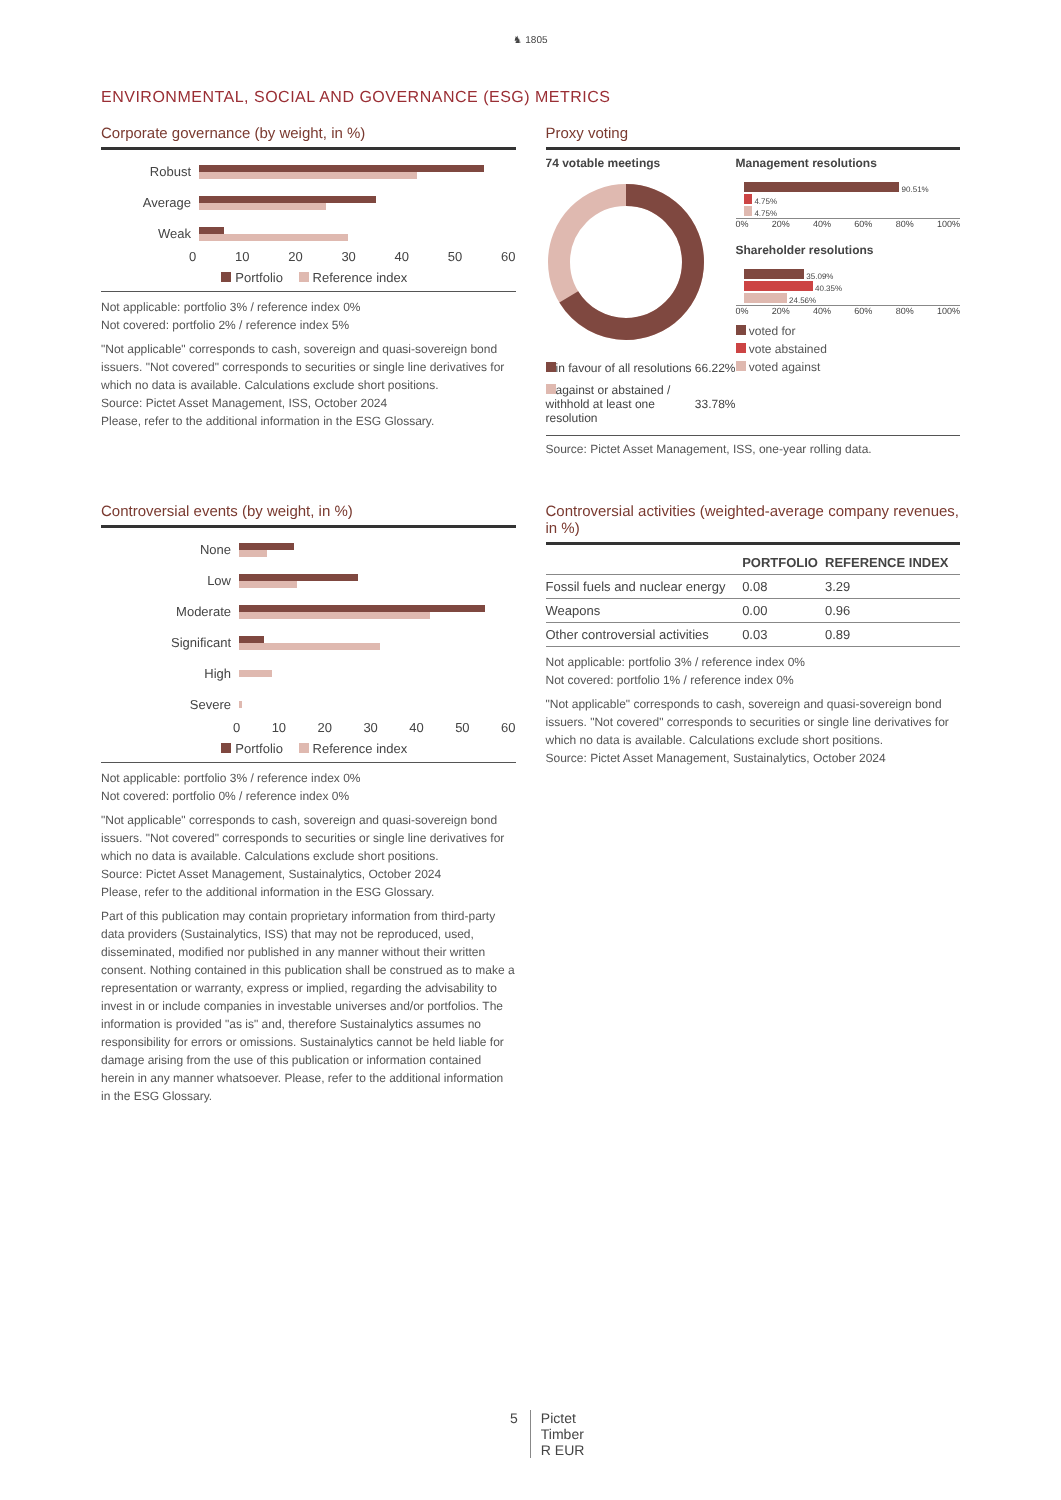♞ 1805
ENVIRONMENTAL, SOCIAL AND GOVERNANCE (ESG) METRICS
Corporate governance (by weight, in %)
Robust
Average
Weak
0 10 20 30 40 50 60
Portfolio Reference index
Not applicable: portfolio 3% / reference index 0%
Not covered: portfolio 2% / reference index 5%
"Not applicable" corresponds to cash, sovereign and quasi-sovereign bond issuers. "Not covered" corresponds to securities or single line derivatives for which no data is available. Calculations exclude short positions.
Source: Pictet Asset Management, ISS, October 2024
Please, refer to the additional information in the ESG Glossary.
Proxy voting
74 votable meetings
| in favour of all resolutions | 66.22% |
| against or abstained / withhold at least one resolution | 33.78% |
Management resolutions
90.51%
4.75%
4.75%
0% 20% 40% 60% 80% 100%
Shareholder resolutions
35.09%
40.35%
24.56%
0% 20% 40% 60% 80% 100%
voted for
vote abstained
voted against
Source: Pictet Asset Management, ISS, one-year rolling data.
Controversial events (by weight, in %)
None
Low
Moderate
Significant
High
Severe
0 10 20 30 40 50 60
Portfolio Reference index
Not applicable: portfolio 3% / reference index 0%
Not covered: portfolio 0% / reference index 0%
"Not applicable" corresponds to cash, sovereign and quasi-sovereign bond issuers. "Not covered" corresponds to securities or single line derivatives for which no data is available. Calculations exclude short positions.
Source: Pictet Asset Management, Sustainalytics, October 2024
Please, refer to the additional information in the ESG Glossary.
Part of this publication may contain proprietary information from third-party data providers (Sustainalytics, ISS) that may not be reproduced, used, disseminated, modified nor published in any manner without their written consent. Nothing contained in this publication shall be construed as to make a representation or warranty, express or implied, regarding the advisability to invest in or include companies in investable universes and/or portfolios. The information is provided "as is" and, therefore Sustainalytics assumes no responsibility for errors or omissions. Sustainalytics cannot be held liable for damage arising from the use of this publication or information contained herein in any manner whatsoever. Please, refer to the additional information in the ESG Glossary.
Controversial activities (weighted-average company revenues, in %)
| | PORTFOLIO | REFERENCE INDEX |
| --- | --- | --- |
| Fossil fuels and nuclear energy | 0.08 | 3.29 |
| Weapons | 0.00 | 0.96 |
| Other controversial activities | 0.03 | 0.89 |
Not applicable: portfolio 3% / reference index 0%
Not covered: portfolio 1% / reference index 0%
"Not applicable" corresponds to cash, sovereign and quasi-sovereign bond issuers. "Not covered" corresponds to securities or single line derivatives for which no data is available. Calculations exclude short positions.
Source: Pictet Asset Management, Sustainalytics, October 2024
5 Pictet
Timber
R EUR